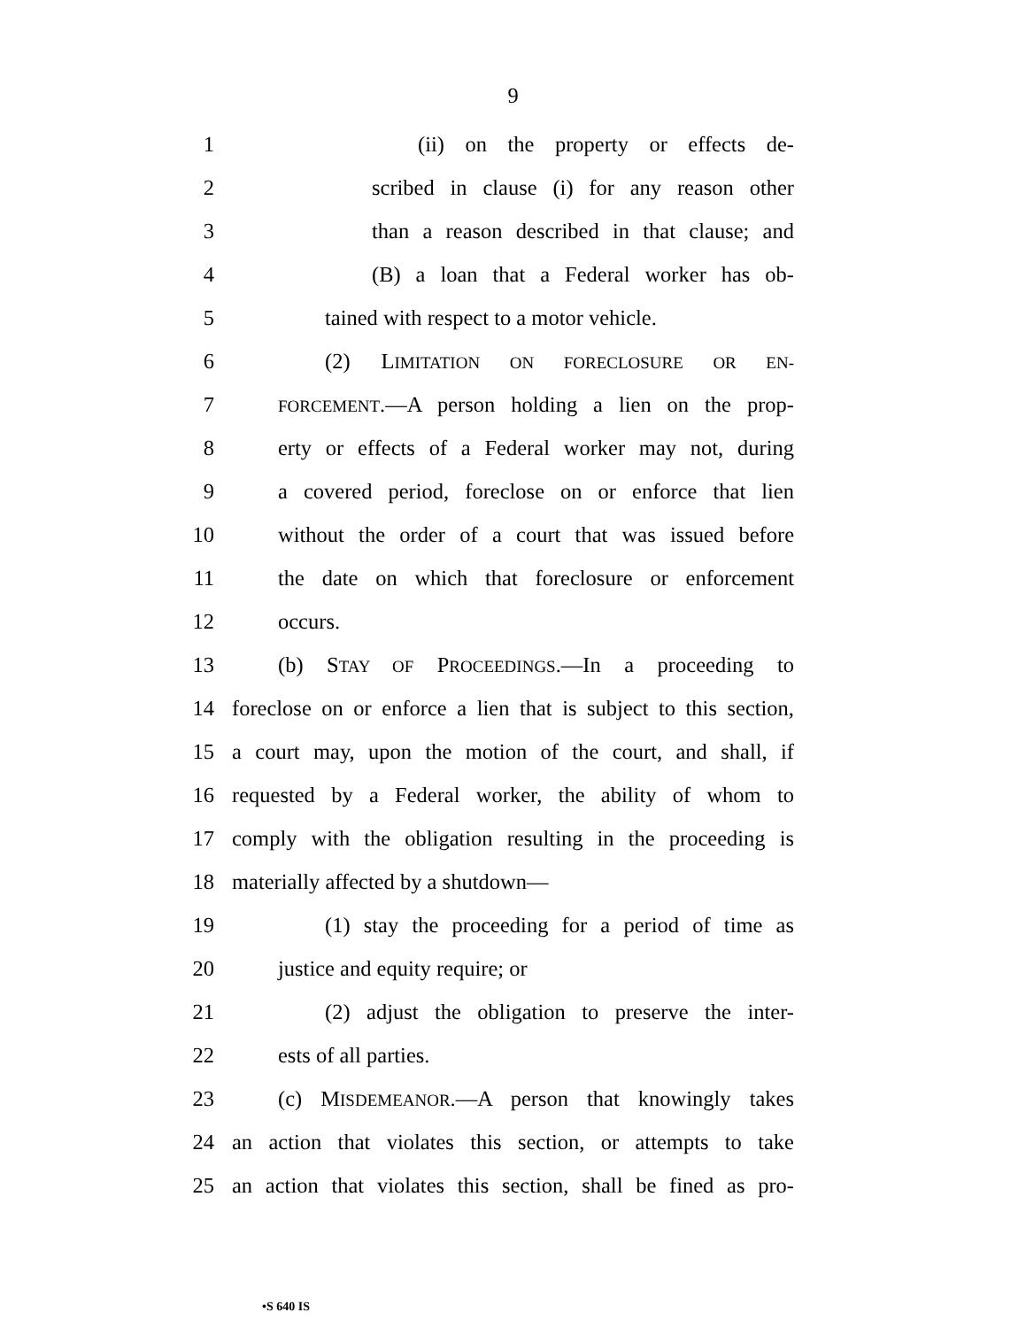9
1 (ii) on the property or effects de-
2 scribed in clause (i) for any reason other
3 than a reason described in that clause; and
4 (B) a loan that a Federal worker has ob-
5 tained with respect to a motor vehicle.
6 (2) LIMITATION ON FORECLOSURE OR EN-
7 FORCEMENT.—A person holding a lien on the prop-
8 erty or effects of a Federal worker may not, during
9 a covered period, foreclose on or enforce that lien
10 without the order of a court that was issued before
11 the date on which that foreclosure or enforcement
12 occurs.
13 (b) STAY OF PROCEEDINGS.—In a proceeding to
14 foreclose on or enforce a lien that is subject to this section,
15 a court may, upon the motion of the court, and shall, if
16 requested by a Federal worker, the ability of whom to
17 comply with the obligation resulting in the proceeding is
18 materially affected by a shutdown—
19 (1) stay the proceeding for a period of time as
20 justice and equity require; or
21 (2) adjust the obligation to preserve the inter-
22 ests of all parties.
23 (c) MISDEMEANOR.—A person that knowingly takes
24 an action that violates this section, or attempts to take
25 an action that violates this section, shall be fined as pro-
•S 640 IS